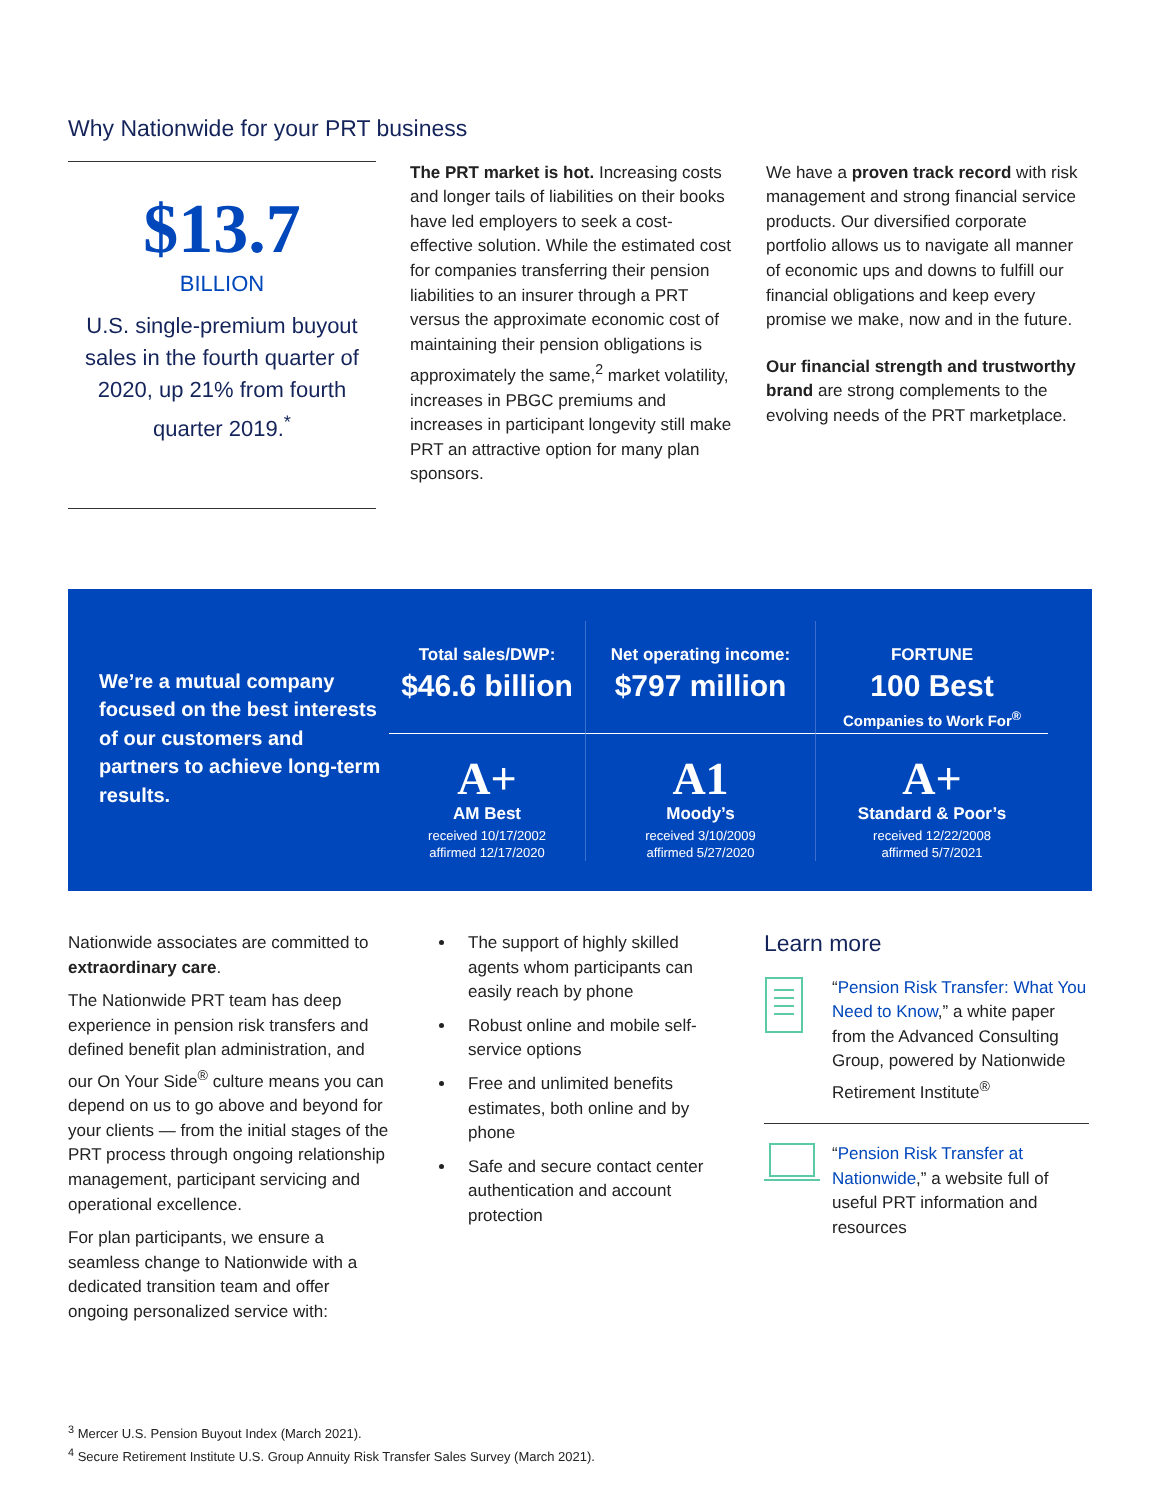Why Nationwide for your PRT business
$13.7
BILLION
U.S. single-premium buyout sales in the fourth quarter of 2020, up 21% from fourth quarter 2019.<sup>*</sup>
The PRT market is hot. Increasing costs and longer tails of liabilities on their books have led employers to seek a cost-effective solution. While the estimated cost for companies transferring their pension liabilities to an insurer through a PRT versus the approximate economic cost of maintaining their pension obligations is approximately the same,<sup>2</sup> market volatility, increases in PBGC premiums and increases in participant longevity still make PRT an attractive option for many plan sponsors.
We have a proven track record with risk management and strong financial service products. Our diversified corporate portfolio allows us to navigate all manner of economic ups and downs to fulfill our financial obligations and keep every promise we make, now and in the future.
Our financial strength and trustworthy brand are strong complements to the evolving needs of the PRT marketplace.
We’re a mutual company focused on the best interests of our customers and partners to achieve long-term results.
Total sales/DWP:
$46.6 billion
Net operating income:
$797 million
FORTUNE
100 Best
Companies to Work For<sup>®</sup>
A+
AM Best
received 10/17/2002
affirmed 12/17/2020
A1
Moody’s
received 3/10/2009
affirmed 5/27/2020
A+
Standard & Poor’s
received 12/22/2008
affirmed 5/7/2021
Nationwide associates are committed to extraordinary care.
The Nationwide PRT team has deep experience in pension risk transfers and defined benefit plan administration, and our On Your Side<sup>®</sup> culture means you can depend on us to go above and beyond for your clients — from the initial stages of the PRT process through ongoing relationship management, participant servicing and operational excellence.
For plan participants, we ensure a seamless change to Nationwide with a dedicated transition team and offer ongoing personalized service with:
The support of highly skilled agents whom participants can easily reach by phone
Robust online and mobile self-service options
Free and unlimited benefits estimates, both online and by phone
Safe and secure contact center authentication and account protection
Learn more
“Pension Risk Transfer: What You Need to Know,” a white paper from the Advanced Consulting Group, powered by Nationwide Retirement Institute<sup>®</sup>
“Pension Risk Transfer at Nationwide,” a website full of useful PRT information and resources
<sup>3</sup> Mercer U.S. Pension Buyout Index (March 2021).
<sup>4</sup> Secure Retirement Institute U.S. Group Annuity Risk Transfer Sales Survey (March 2021).